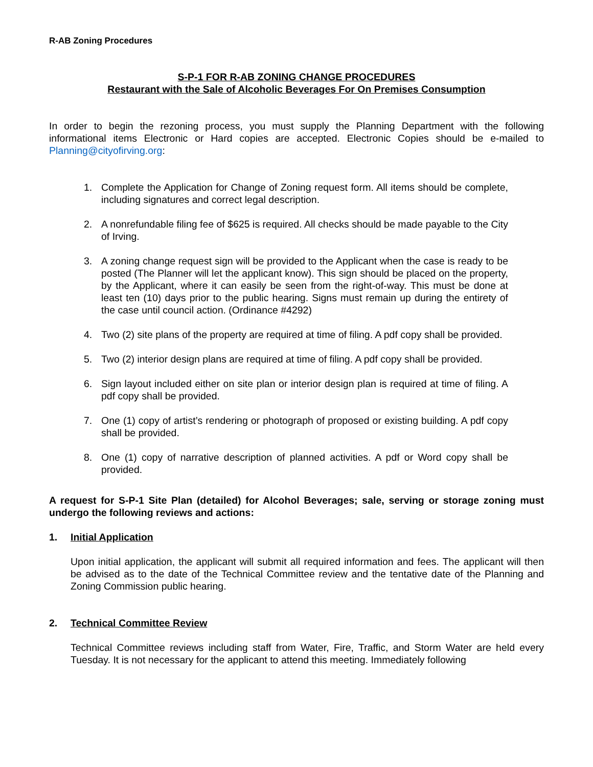R-AB Zoning Procedures
S-P-1 FOR R-AB ZONING CHANGE PROCEDURES
Restaurant with the Sale of Alcoholic Beverages For On Premises Consumption
In order to begin the rezoning process, you must supply the Planning Department with the following informational items Electronic or Hard copies are accepted. Electronic Copies should be e-mailed to Planning@cityofirving.org:
1. Complete the Application for Change of Zoning request form. All items should be complete, including signatures and correct legal description.
2. A nonrefundable filing fee of $625 is required. All checks should be made payable to the City of Irving.
3. A zoning change request sign will be provided to the Applicant when the case is ready to be posted (The Planner will let the applicant know). This sign should be placed on the property, by the Applicant, where it can easily be seen from the right-of-way. This must be done at least ten (10) days prior to the public hearing. Signs must remain up during the entirety of the case until council action. (Ordinance #4292)
4. Two (2) site plans of the property are required at time of filing. A pdf copy shall be provided.
5. Two (2) interior design plans are required at time of filing. A pdf copy shall be provided.
6. Sign layout included either on site plan or interior design plan is required at time of filing. A pdf copy shall be provided.
7. One (1) copy of artist’s rendering or photograph of proposed or existing building. A pdf copy shall be provided.
8. One (1) copy of narrative description of planned activities. A pdf or Word copy shall be provided.
A request for S-P-1 Site Plan (detailed) for Alcohol Beverages; sale, serving or storage zoning must undergo the following reviews and actions:
1. Initial Application
Upon initial application, the applicant will submit all required information and fees. The applicant will then be advised as to the date of the Technical Committee review and the tentative date of the Planning and Zoning Commission public hearing.
2. Technical Committee Review
Technical Committee reviews including staff from Water, Fire, Traffic, and Storm Water are held every Tuesday. It is not necessary for the applicant to attend this meeting. Immediately following